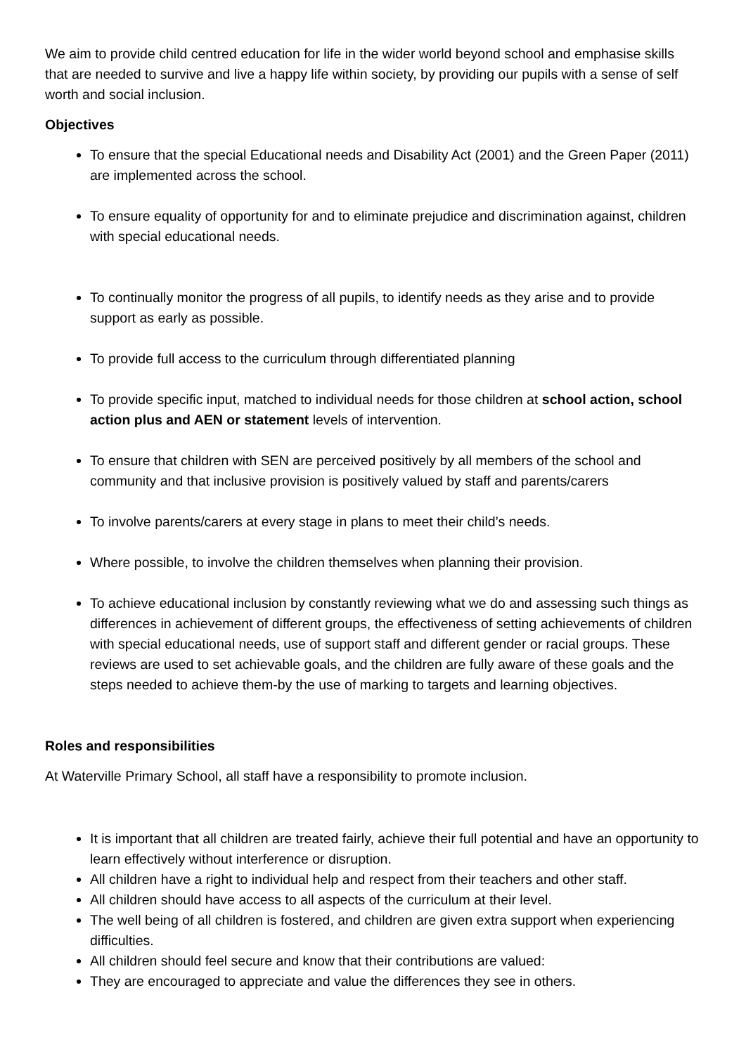We aim to provide child centred education for life in the wider world beyond school and emphasise skills that are needed to survive and live a happy life within society, by providing our pupils with a sense of self worth and social inclusion.
Objectives
To ensure that the special Educational needs and Disability Act (2001) and the Green Paper (2011) are implemented across the school.
To ensure equality of opportunity for and to eliminate prejudice and discrimination against, children with special educational needs.
To continually monitor the progress of all pupils, to identify needs as they arise and to provide support as early as possible.
To provide full access to the curriculum through differentiated planning
To provide specific input, matched to individual needs for those children at school action, school action plus and AEN or statement levels of intervention.
To ensure that children with SEN are perceived positively by all members of the school and community and that inclusive provision is positively valued by staff and parents/carers
To involve parents/carers at every stage in plans to meet their child’s needs.
Where possible, to involve the children themselves when planning their provision.
To achieve educational inclusion by constantly reviewing what we do and assessing such things as differences in achievement of different groups, the effectiveness of setting achievements of children with special educational needs, use of support staff and different gender or racial groups. These reviews are used to set achievable goals, and the children are fully aware of these goals and the steps needed to achieve them-by the use of marking to targets and learning objectives.
Roles and responsibilities
At Waterville Primary School, all staff have a responsibility to promote inclusion.
It is important that all children are treated fairly, achieve their full potential and have an opportunity to learn effectively without interference or disruption.
All children have a right to individual help and respect from their teachers and other staff.
All children should have access to all aspects of the curriculum at their level.
The well being of all children is fostered, and children are given extra support when experiencing difficulties.
All children should feel secure and know that their contributions are valued:
They are encouraged to appreciate and value the differences they see in others.